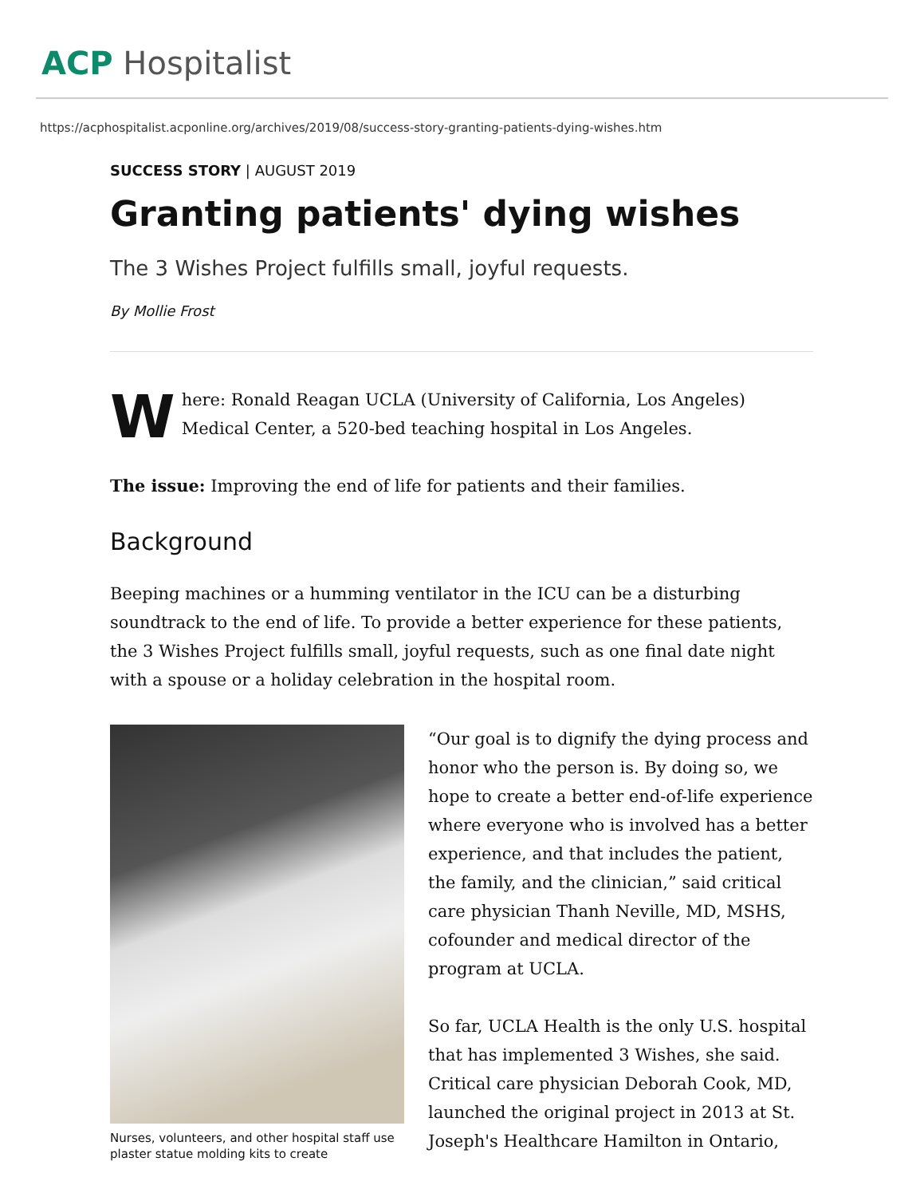ACP Hospitalist
https://acphospitalist.acponline.org/archives/2019/08/success-story-granting-patients-dying-wishes.htm
SUCCESS STORY | AUGUST 2019
Granting patients' dying wishes
The 3 Wishes Project fulfills small, joyful requests.
By Mollie Frost
Where: Ronald Reagan UCLA (University of California, Los Angeles) Medical Center, a 520-bed teaching hospital in Los Angeles.
The issue: Improving the end of life for patients and their families.
Background
Beeping machines or a humming ventilator in the ICU can be a disturbing soundtrack to the end of life. To provide a better experience for these patients, the 3 Wishes Project fulfills small, joyful requests, such as one final date night with a spouse or a holiday celebration in the hospital room.
Nurses, volunteers, and other hospital staff use plaster statue molding kits to create
“Our goal is to dignify the dying process and honor who the person is. By doing so, we hope to create a better end-of-life experience where everyone who is involved has a better experience, and that includes the patient, the family, and the clinician,” said critical care physician Thanh Neville, MD, MSHS, cofounder and medical director of the program at UCLA.
So far, UCLA Health is the only U.S. hospital that has implemented 3 Wishes, she said. Critical care physician Deborah Cook, MD, launched the original project in 2013 at St. Joseph's Healthcare Hamilton in Ontario,